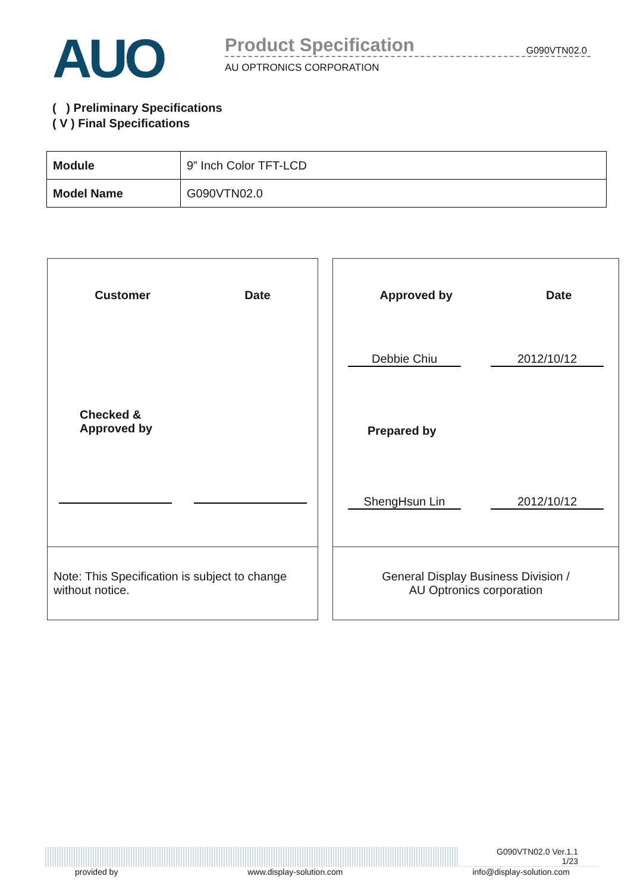AUO
Product Specification G090VTN02.0
AU OPTRONICS CORPORATION
( ) Preliminary Specifications
( V ) Final Specifications
| Module | 9” Inch Color TFT-LCD |
| Model Name | G090VTN02.0 |
Customer Date
Checked &
Approved by
Note: This Specification is subject to change without notice.
Approved by Date
Debbie Chiu 2012/10/12
Prepared by
ShengHsun Lin 2012/10/12
General Display Business Division /
AU Optronics corporation
G090VTN02.0 Ver.1.1
1/23
provided by www.display-solution.com info@display-solution.com